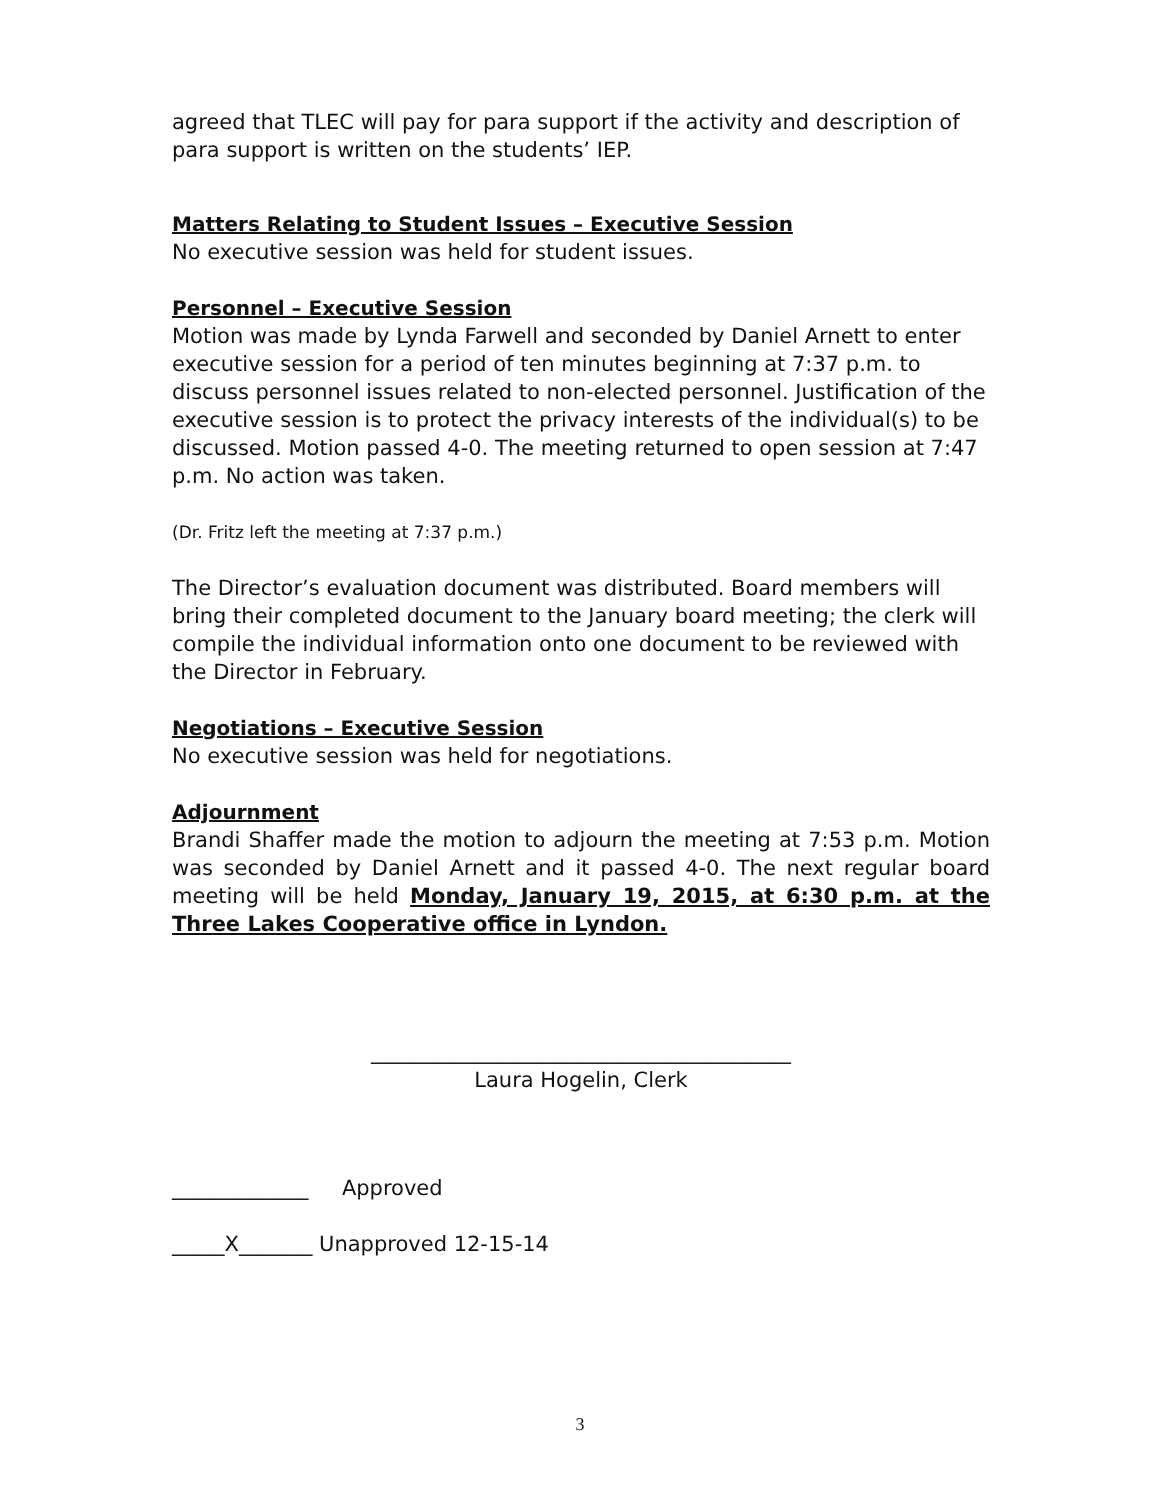agreed that TLEC will pay for para support if the activity and description of para support is written on the students’ IEP.
Matters Relating to Student Issues – Executive Session
No executive session was held for student issues.
Personnel – Executive Session
Motion was made by Lynda Farwell and seconded by Daniel Arnett to enter executive session for a period of ten minutes beginning at 7:37 p.m. to discuss personnel issues related to non-elected personnel. Justification of the executive session is to protect the privacy interests of the individual(s) to be discussed. Motion passed 4-0. The meeting returned to open session at 7:47 p.m. No action was taken.
(Dr. Fritz left the meeting at 7:37 p.m.)
The Director’s evaluation document was distributed. Board members will bring their completed document to the January board meeting; the clerk will compile the individual information onto one document to be reviewed with the Director in February.
Negotiations – Executive Session
No executive session was held for negotiations.
Adjournment
Brandi Shaffer made the motion to adjourn the meeting at 7:53 p.m. Motion was seconded by Daniel Arnett and it passed 4-0. The next regular board meeting will be held Monday, January 19, 2015, at 6:30 p.m. at the Three Lakes Cooperative office in Lyndon.
________________________________________
Laura Hogelin, Clerk
_____________ Approved
_____X_______ Unapproved 12-15-14
3